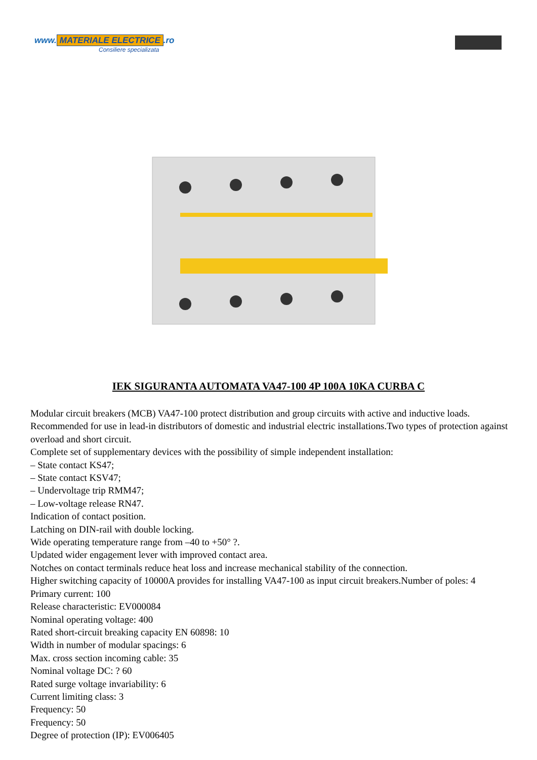www. MATERIALE ELECTRICE.ro
Consiliere specializata
IEK SIGURANTA AUTOMATA VA47-100 4P 100A 10KA CURBA C
Modular circuit breakers (MCB) VA47-100 protect distribution and group circuits with active and inductive loads. Recommended for use in lead-in distributors of domestic and industrial electric installations.Two types of protection against overload and short circuit.
Complete set of supplementary devices with the possibility of simple independent installation:
– State contact KS47;
– State contact KSV47;
– Undervoltage trip RMM47;
– Low-voltage release RN47.
Indication of contact position.
Latching on DIN-rail with double locking.
Wide operating temperature range from –40 to +50° ?.
Updated wider engagement lever with improved contact area.
Notches on contact terminals reduce heat loss and increase mechanical stability of the connection.
Higher switching capacity of 10000A provides for installing VA47-100 as input circuit breakers.Number of poles: 4
Primary current: 100
Release characteristic: EV000084
Nominal operating voltage: 400
Rated short-circuit breaking capacity EN 60898: 10
Width in number of modular spacings: 6
Max. cross section incoming cable: 35
Nominal voltage DC: ? 60
Rated surge voltage invariability: 6
Current limiting class: 3
Frequency: 50
Frequency: 50
Degree of protection (IP): EV006405